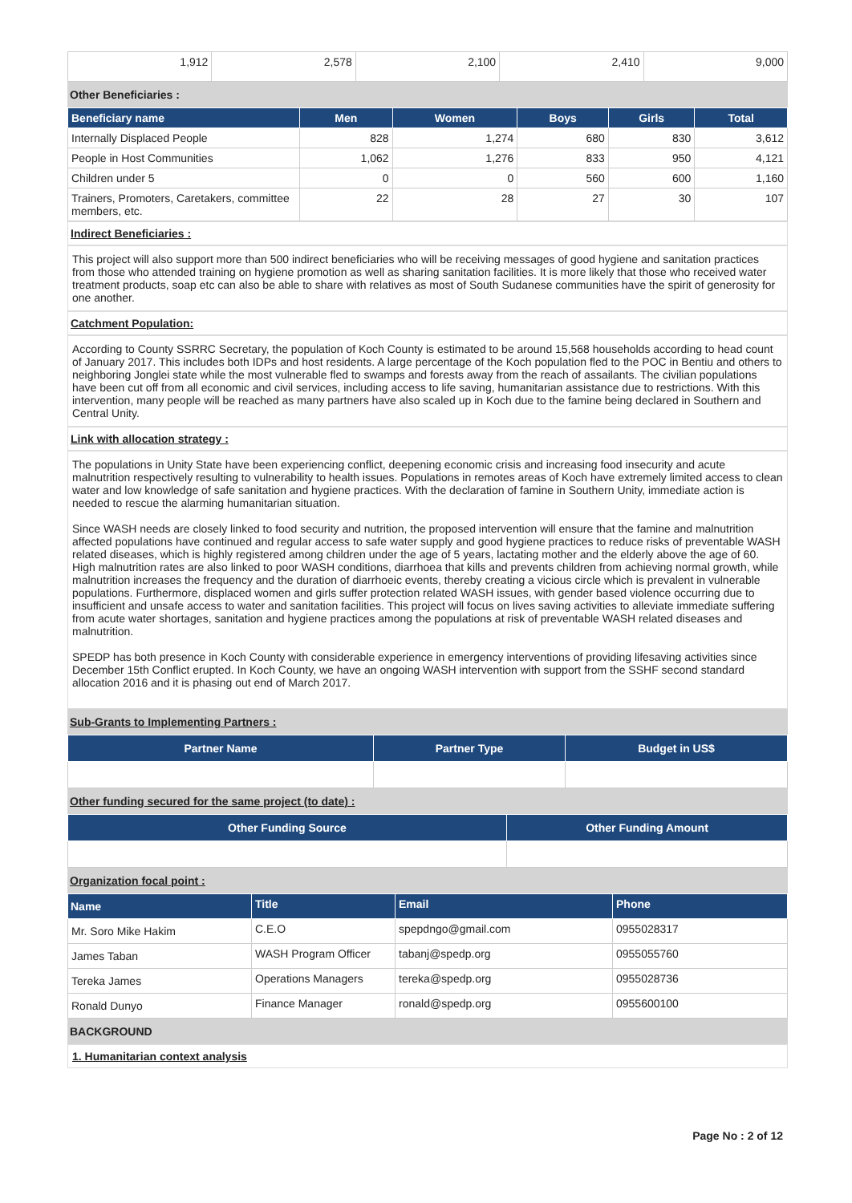| 1,912 | 2,578 | 2,100 | 2,410 | 9,000 |
Other Beneficiaries :
| Beneficiary name | Men | Women | Boys | Girls | Total |
| --- | --- | --- | --- | --- | --- |
| Internally Displaced People | 828 | 1,274 | 680 | 830 | 3,612 |
| People in Host Communities | 1,062 | 1,276 | 833 | 950 | 4,121 |
| Children under 5 | 0 | 0 | 560 | 600 | 1,160 |
| Trainers, Promoters, Caretakers, committee members, etc. | 22 | 28 | 27 | 30 | 107 |
Indirect Beneficiaries :
This project will also support more than 500 indirect beneficiaries who will be receiving messages of good hygiene and sanitation practices from those who attended training on hygiene promotion as well as sharing sanitation facilities. It is more likely that those who received water treatment products, soap etc can also be able to share with relatives as most of South Sudanese communities have the spirit of generosity for one another.
Catchment Population:
According to County SSRRC Secretary, the population of Koch County is estimated to be around 15,568 households according to head count of January 2017. This includes both IDPs and host residents. A large percentage of the Koch population fled to the POC in Bentiu and others to neighboring Jonglei state while the most vulnerable fled to swamps and forests away from the reach of assailants. The civilian populations have been cut off from all economic and civil services, including access to life saving, humanitarian assistance due to restrictions. With this intervention, many people will be reached as many partners have also scaled up in Koch due to the famine being declared in Southern and Central Unity.
Link with allocation strategy :
The populations in Unity State have been experiencing conflict, deepening economic crisis and increasing food insecurity and acute malnutrition respectively resulting to vulnerability to health issues. Populations in remotes areas of Koch have extremely limited access to clean water and low knowledge of safe sanitation and hygiene practices. With the declaration of famine in Southern Unity, immediate action is needed to rescue the alarming humanitarian situation.
Since WASH needs are closely linked to food security and nutrition, the proposed intervention will ensure that the famine and malnutrition affected populations have continued and regular access to safe water supply and good hygiene practices to reduce risks of preventable WASH related diseases, which is highly registered among children under the age of 5 years, lactating mother and the elderly above the age of 60. High malnutrition rates are also linked to poor WASH conditions, diarrhoea that kills and prevents children from achieving normal growth, while malnutrition increases the frequency and the duration of diarrhoeic events, thereby creating a vicious circle which is prevalent in vulnerable populations. Furthermore, displaced women and girls suffer protection related WASH issues, with gender based violence occurring due to insufficient and unsafe access to water and sanitation facilities. This project will focus on lives saving activities to alleviate immediate suffering from acute water shortages, sanitation and hygiene practices among the populations at risk of preventable WASH related diseases and malnutrition.
SPEDP has both presence in Koch County with considerable experience in emergency interventions of providing lifesaving activities since December 15th Conflict erupted. In Koch County, we have an ongoing WASH intervention with support from the SSHF second standard allocation 2016 and it is phasing out end of March 2017.
Sub-Grants to Implementing Partners :
| Partner Name | Partner Type | Budget in US$ |
| --- | --- | --- |
Other funding secured for the same project (to date) :
| Other Funding Source | Other Funding Amount |
| --- | --- |
Organization focal point :
| Name | Title | Email | Phone |
| --- | --- | --- | --- |
| Mr. Soro Mike Hakim | C.E.O | spepdngo@gmail.com | 0955028317 |
| James Taban | WASH Program Officer | tabanj@spedp.org | 0955055760 |
| Tereka James | Operations Managers | tereka@spedp.org | 0955028736 |
| Ronald Dunyo | Finance Manager | ronald@spedp.org | 0955600100 |
BACKGROUND
1. Humanitarian context analysis
Page No : 2 of 12